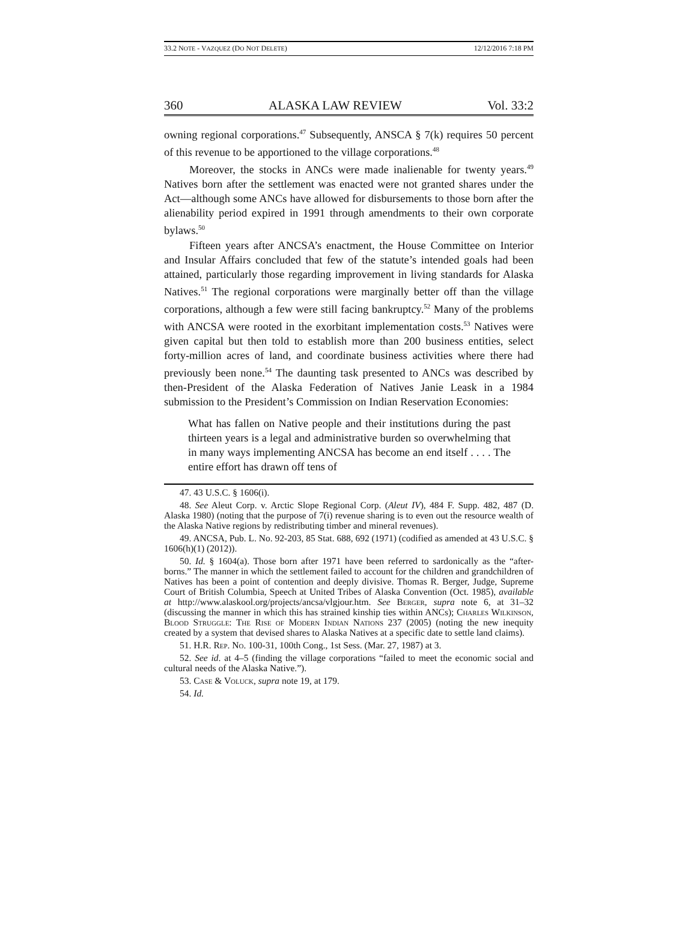33.2 NOTE - VAZQUEZ (DO NOT DELETE) 12/12/2016 7:18 PM
360 ALASKA LAW REVIEW Vol. 33:2
owning regional corporations.<sup>47</sup> Subsequently, ANSCA § 7(k) requires 50 percent of this revenue to be apportioned to the village corporations.<sup>48</sup>
Moreover, the stocks in ANCs were made inalienable for twenty years.<sup>49</sup> Natives born after the settlement was enacted were not granted shares under the Act—although some ANCs have allowed for disbursements to those born after the alienability period expired in 1991 through amendments to their own corporate bylaws.<sup>50</sup>
Fifteen years after ANCSA’s enactment, the House Committee on Interior and Insular Affairs concluded that few of the statute’s intended goals had been attained, particularly those regarding improvement in living standards for Alaska Natives.<sup>51</sup> The regional corporations were marginally better off than the village corporations, although a few were still facing bankruptcy.<sup>52</sup> Many of the problems with ANCSA were rooted in the exorbitant implementation costs.<sup>53</sup> Natives were given capital but then told to establish more than 200 business entities, select forty-million acres of land, and coordinate business activities where there had previously been none.<sup>54</sup> The daunting task presented to ANCs was described by then-President of the Alaska Federation of Natives Janie Leask in a 1984 submission to the President’s Commission on Indian Reservation Economies:
What has fallen on Native people and their institutions during the past thirteen years is a legal and administrative burden so overwhelming that in many ways implementing ANCSA has become an end itself . . . . The entire effort has drawn off tens of
47. 43 U.S.C. § 1606(i).
48. See Aleut Corp. v. Arctic Slope Regional Corp. (Aleut IV), 484 F. Supp. 482, 487 (D. Alaska 1980) (noting that the purpose of 7(i) revenue sharing is to even out the resource wealth of the Alaska Native regions by redistributing timber and mineral revenues).
49. ANCSA, Pub. L. No. 92-203, 85 Stat. 688, 692 (1971) (codified as amended at 43 U.S.C. § 1606(h)(1) (2012)).
50. Id. § 1604(a). Those born after 1971 have been referred to sardonically as the “after-borns.” The manner in which the settlement failed to account for the children and grandchildren of Natives has been a point of contention and deeply divisive. Thomas R. Berger, Judge, Supreme Court of British Columbia, Speech at United Tribes of Alaska Convention (Oct. 1985), available at http://www.alaskool.org/projects/ancsa/vlgjour.htm. See Berger, supra note 6, at 31–32 (discussing the manner in which this has strained kinship ties within ANCs); Charles Wilkinson, Blood Struggle: The Rise of Modern Indian Nations 237 (2005) (noting the new inequity created by a system that devised shares to Alaska Natives at a specific date to settle land claims).
51. H.R. Rep. No. 100-31, 100th Cong., 1st Sess. (Mar. 27, 1987) at 3.
52. See id. at 4–5 (finding the village corporations “failed to meet the economic social and cultural needs of the Alaska Native.”).
53. Case & Voluck, supra note 19, at 179.
54. Id.